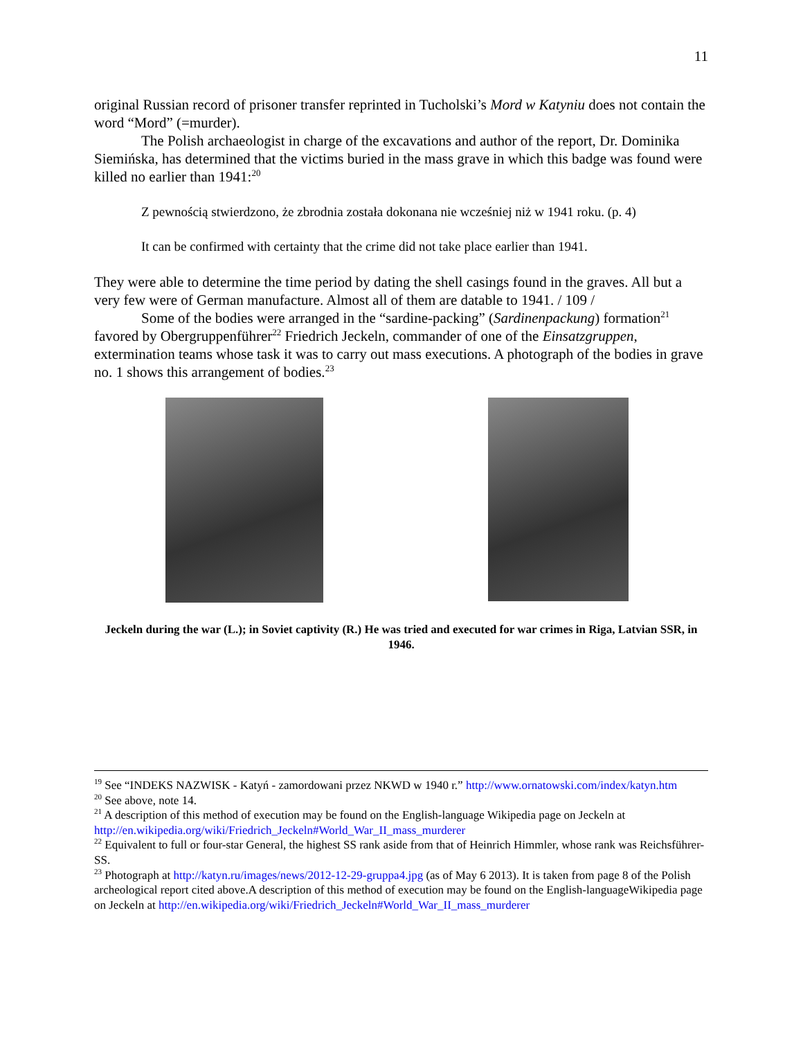11
original Russian record of prisoner transfer reprinted in Tucholski’s Mord w Katyniu does not contain the word “Mord” (=murder).
The Polish archaeologist in charge of the excavations and author of the report, Dr. Dominika Siemińska, has determined that the victims buried in the mass grave in which this badge was found were killed no earlier than 1941:<sup>20</sup>
Z pewnością stwierdzono, że zbrodnia została dokonana nie wcześniej niż w 1941 roku. (p. 4)
It can be confirmed with certainty that the crime did not take place earlier than 1941.
They were able to determine the time period by dating the shell casings found in the graves. All but a very few were of German manufacture. Almost all of them are datable to 1941. / 109 /
Some of the bodies were arranged in the “sardine-packing” (Sardinenpackung) formation<sup>21</sup> favored by Obergruppenführer<sup>22</sup> Friedrich Jeckeln, commander of one of the Einsatzgruppen, extermination teams whose task it was to carry out mass executions. A photograph of the bodies in grave no. 1 shows this arrangement of bodies.<sup>23</sup>
Jeckeln during the war (L.); in Soviet captivity (R.) He was tried and executed for war crimes in Riga, Latvian SSR, in 1946.
<sup>19</sup> See “INDEKS NAZWISK - Katyń - zamordowani przez NKWD w 1940 r.” http://www.ornatowski.com/index/katyn.htm
<sup>20</sup> See above, note 14.
<sup>21</sup> A description of this method of execution may be found on the English-language Wikipedia page on Jeckeln at http://en.wikipedia.org/wiki/Friedrich_Jeckeln#World_War_II_mass_murderer
<sup>22</sup> Equivalent to full or four-star General, the highest SS rank aside from that of Heinrich Himmler, whose rank was Reichsführer-SS.
<sup>23</sup> Photograph at http://katyn.ru/images/news/2012-12-29-gruppa4.jpg (as of May 6 2013). It is taken from page 8 of the Polish archeological report cited above.A description of this method of execution may be found on the English-languageWikipedia page on Jeckeln at http://en.wikipedia.org/wiki/Friedrich_Jeckeln#World_War_II_mass_murderer